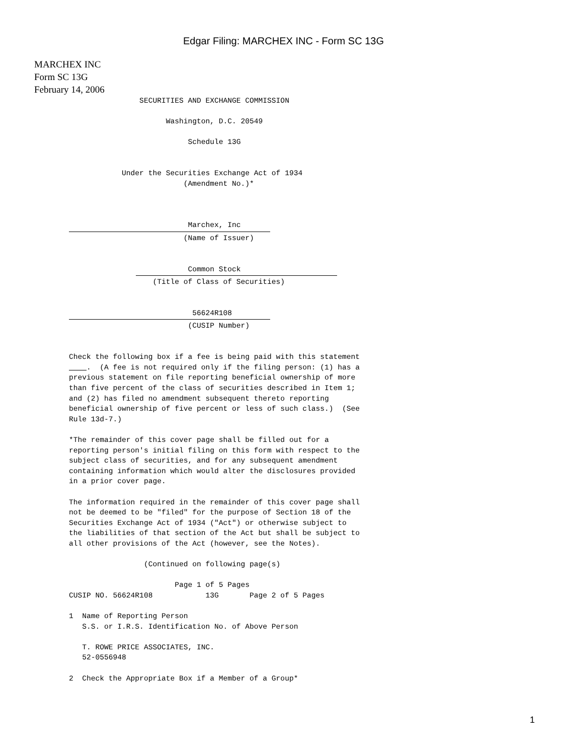Edgar Filing: MARCHEX INC - Form SC 13G
MARCHEX INC
Form SC 13G
February 14, 2006
                SECURITIES AND EXCHANGE COMMISSION

                      Washington, D.C. 20549

                           Schedule 13G


            Under the Securities Exchange Act of 1934
                          (Amendment No.)*



                           Marchex, Inc
                          (Name of Issuer)


                           Common Stock
                   (Title of Class of Securities)


                            56624R108
                           (CUSIP Number)


Check the following box if a fee is being paid with this statement
     .  (A fee is not required only if the filing person: (1) has a
previous statement on file reporting beneficial ownership of more
than five percent of the class of securities described in Item 1;
and (2) has filed no amendment subsequent thereto reporting
beneficial ownership of five percent or less of such class.)  (See
Rule 13d-7.)

*The remainder of this cover page shall be filled out for a
reporting person's initial filing on this form with respect to the
subject class of securities, and for any subsequent amendment
containing information which would alter the disclosures provided
in a prior cover page.

The information required in the remainder of this cover page shall
not be deemed to be "filed" for the purpose of Section 18 of the
Securities Exchange Act of 1934 ("Act") or otherwise subject to
the liabilities of that section of the Act but shall be subject to
all other provisions of the Act (however, see the Notes).

                 (Continued on following page(s)

                        Page 1 of 5 Pages
CUSIP NO. 56624R108            13G       Page 2 of 5 Pages

1  Name of Reporting Person
   S.S. or I.R.S. Identification No. of Above Person

   T. ROWE PRICE ASSOCIATES, INC.
   52-0556948

2  Check the Appropriate Box if a Member of a Group*
1